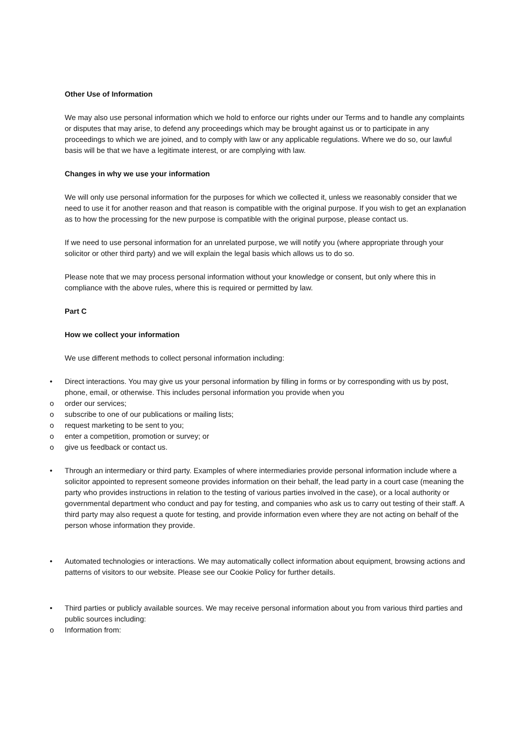Other Use of Information
We may also use personal information which we hold to enforce our rights under our Terms and to handle any complaints or disputes that may arise, to defend any proceedings which may be brought against us or to participate in any proceedings to which we are joined, and to comply with law or any applicable regulations. Where we do so, our lawful basis will be that we have a legitimate interest, or are complying with law.
Changes in why we use your information
We will only use personal information for the purposes for which we collected it, unless we reasonably consider that we need to use it for another reason and that reason is compatible with the original purpose. If you wish to get an explanation as to how the processing for the new purpose is compatible with the original purpose, please contact us.
If we need to use personal information for an unrelated purpose, we will notify you (where appropriate through your solicitor or other third party) and we will explain the legal basis which allows us to do so.
Please note that we may process personal information without your knowledge or consent, but only where this in compliance with the above rules, where this is required or permitted by law.
Part C
How we collect your information
We use different methods to collect personal information including:
• Direct interactions. You may give us your personal information by filling in forms or by corresponding with us by post, phone, email, or otherwise. This includes personal information you provide when you
o order our services;
o subscribe to one of our publications or mailing lists;
o request marketing to be sent to you;
o enter a competition, promotion or survey; or
o give us feedback or contact us.
• Through an intermediary or third party. Examples of where intermediaries provide personal information include where a solicitor appointed to represent someone provides information on their behalf, the lead party in a court case (meaning the party who provides instructions in relation to the testing of various parties involved in the case), or a local authority or governmental department who conduct and pay for testing, and companies who ask us to carry out testing of their staff. A third party may also request a quote for testing, and provide information even where they are not acting on behalf of the person whose information they provide.
• Automated technologies or interactions. We may automatically collect information about equipment, browsing actions and patterns of visitors to our website. Please see our Cookie Policy for further details.
• Third parties or publicly available sources. We may receive personal information about you from various third parties and public sources including:
o Information from: